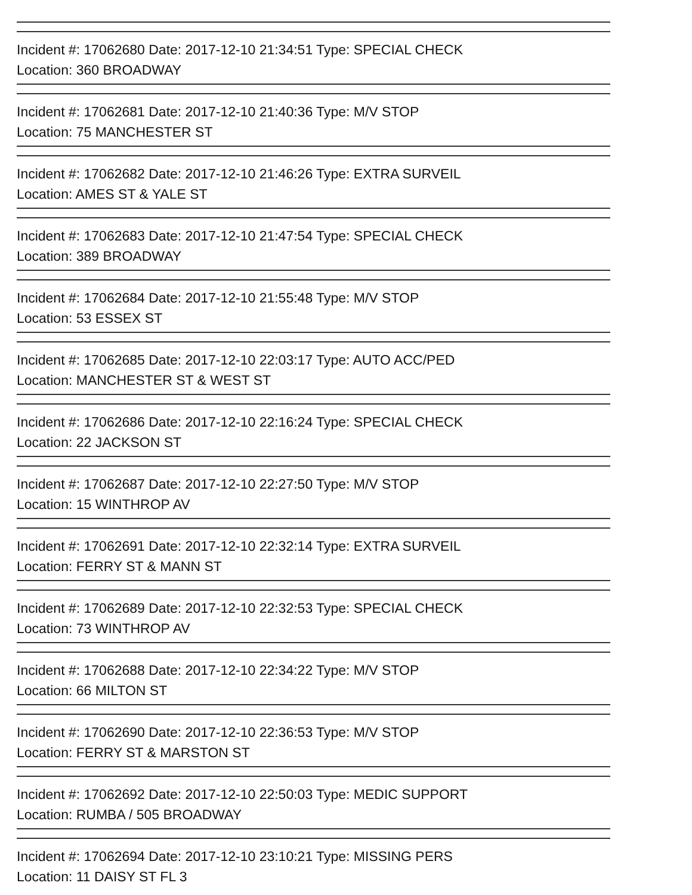Incident #: 17062680 Date: 2017-12-10 21:34:51 Type: SPECIAL CHECK
Location: 360 BROADWAY
Incident #: 17062681 Date: 2017-12-10 21:40:36 Type: M/V STOP
Location: 75 MANCHESTER ST
Incident #: 17062682 Date: 2017-12-10 21:46:26 Type: EXTRA SURVEIL
Location: AMES ST & YALE ST
Incident #: 17062683 Date: 2017-12-10 21:47:54 Type: SPECIAL CHECK
Location: 389 BROADWAY
Incident #: 17062684 Date: 2017-12-10 21:55:48 Type: M/V STOP
Location: 53 ESSEX ST
Incident #: 17062685 Date: 2017-12-10 22:03:17 Type: AUTO ACC/PED
Location: MANCHESTER ST & WEST ST
Incident #: 17062686 Date: 2017-12-10 22:16:24 Type: SPECIAL CHECK
Location: 22 JACKSON ST
Incident #: 17062687 Date: 2017-12-10 22:27:50 Type: M/V STOP
Location: 15 WINTHROP AV
Incident #: 17062691 Date: 2017-12-10 22:32:14 Type: EXTRA SURVEIL
Location: FERRY ST & MANN ST
Incident #: 17062689 Date: 2017-12-10 22:32:53 Type: SPECIAL CHECK
Location: 73 WINTHROP AV
Incident #: 17062688 Date: 2017-12-10 22:34:22 Type: M/V STOP
Location: 66 MILTON ST
Incident #: 17062690 Date: 2017-12-10 22:36:53 Type: M/V STOP
Location: FERRY ST & MARSTON ST
Incident #: 17062692 Date: 2017-12-10 22:50:03 Type: MEDIC SUPPORT
Location: RUMBA / 505 BROADWAY
Incident #: 17062694 Date: 2017-12-10 23:10:21 Type: MISSING PERS
Location: 11 DAISY ST FL 3